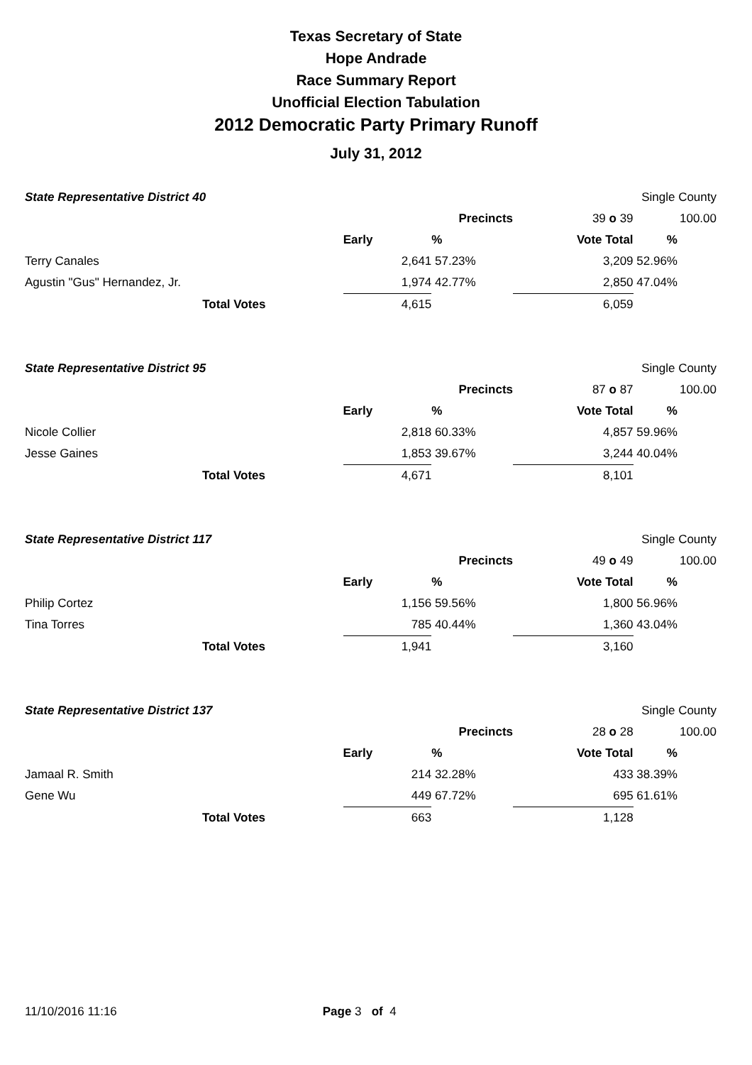Texas Secretary of State
Hope Andrade
Race Summary Report
Unofficial Election Tabulation
2012 Democratic Party Primary Runoff
July 31, 2012
| State Representative District 40 | | | | | Single County | |
| | | | Precincts | 39 o 39 | | 100.00 |
| | | Early | % | Vote Total | % | |
| Terry Canales | | 2,641 | 57.23% | 3,209 | 52.96% | |
| Agustin "Gus" Hernandez, Jr. | | 1,974 | 42.77% | 2,850 | 47.04% | |
| Total Votes | | 4,615 | | 6,059 | | |
| State Representative District 95 | | | | | Single County | |
| | | | Precincts | 87 o 87 | | 100.00 |
| | | Early | % | Vote Total | % | |
| Nicole Collier | | 2,818 | 60.33% | 4,857 | 59.96% | |
| Jesse Gaines | | 1,853 | 39.67% | 3,244 | 40.04% | |
| Total Votes | | 4,671 | | 8,101 | | |
| State Representative District 117 | | | | | Single County | |
| | | | Precincts | 49 o 49 | | 100.00 |
| | | Early | % | Vote Total | % | |
| Philip Cortez | | 1,156 | 59.56% | 1,800 | 56.96% | |
| Tina Torres | | 785 | 40.44% | 1,360 | 43.04% | |
| Total Votes | | 1,941 | | 3,160 | | |
| State Representative District 137 | | | | | Single County | |
| | | | Precincts | 28 o 28 | | 100.00 |
| | | Early | % | Vote Total | % | |
| Jamaal R. Smith | | 214 | 32.28% | 433 | 38.39% | |
| Gene Wu | | 449 | 67.72% | 695 | 61.61% | |
| Total Votes | | 663 | | 1,128 | | |
11/10/2016 11:16 Page 3 of 4